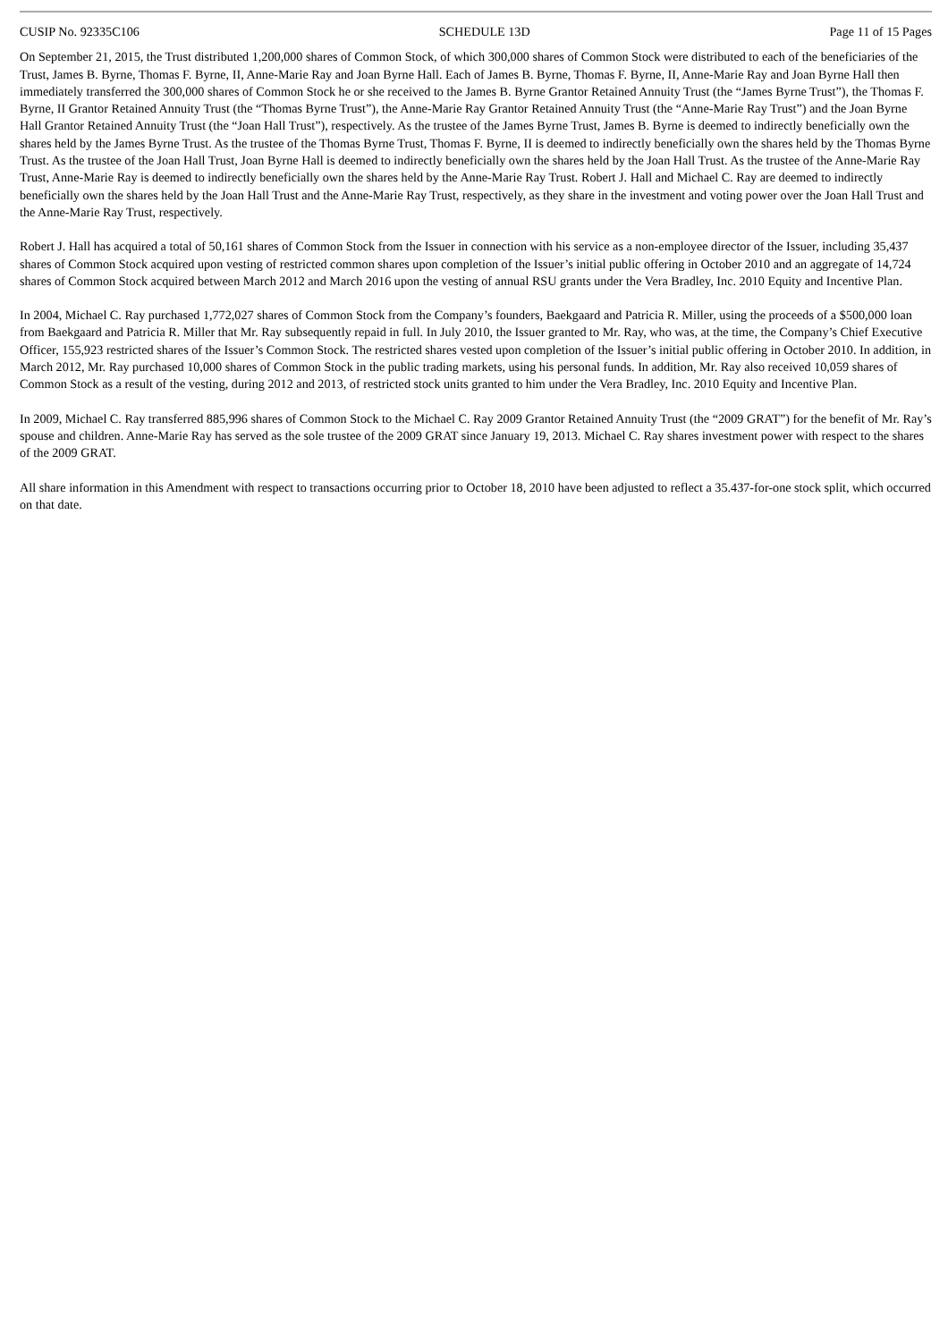CUSIP No. 92335C106 SCHEDULE 13D Page 11 of 15 Pages
On September 21, 2015, the Trust distributed 1,200,000 shares of Common Stock, of which 300,000 shares of Common Stock were distributed to each of the beneficiaries of the Trust, James B. Byrne, Thomas F. Byrne, II, Anne-Marie Ray and Joan Byrne Hall. Each of James B. Byrne, Thomas F. Byrne, II, Anne-Marie Ray and Joan Byrne Hall then immediately transferred the 300,000 shares of Common Stock he or she received to the James B. Byrne Grantor Retained Annuity Trust (the “James Byrne Trust”), the Thomas F. Byrne, II Grantor Retained Annuity Trust (the “Thomas Byrne Trust”), the Anne-Marie Ray Grantor Retained Annuity Trust (the “Anne-Marie Ray Trust”) and the Joan Byrne Hall Grantor Retained Annuity Trust (the “Joan Hall Trust”), respectively. As the trustee of the James Byrne Trust, James B. Byrne is deemed to indirectly beneficially own the shares held by the James Byrne Trust. As the trustee of the Thomas Byrne Trust, Thomas F. Byrne, II is deemed to indirectly beneficially own the shares held by the Thomas Byrne Trust. As the trustee of the Joan Hall Trust, Joan Byrne Hall is deemed to indirectly beneficially own the shares held by the Joan Hall Trust. As the trustee of the Anne-Marie Ray Trust, Anne-Marie Ray is deemed to indirectly beneficially own the shares held by the Anne-Marie Ray Trust. Robert J. Hall and Michael C. Ray are deemed to indirectly beneficially own the shares held by the Joan Hall Trust and the Anne-Marie Ray Trust, respectively, as they share in the investment and voting power over the Joan Hall Trust and the Anne-Marie Ray Trust, respectively.
Robert J. Hall has acquired a total of 50,161 shares of Common Stock from the Issuer in connection with his service as a non-employee director of the Issuer, including 35,437 shares of Common Stock acquired upon vesting of restricted common shares upon completion of the Issuer’s initial public offering in October 2010 and an aggregate of 14,724 shares of Common Stock acquired between March 2012 and March 2016 upon the vesting of annual RSU grants under the Vera Bradley, Inc. 2010 Equity and Incentive Plan.
In 2004, Michael C. Ray purchased 1,772,027 shares of Common Stock from the Company’s founders, Baekgaard and Patricia R. Miller, using the proceeds of a $500,000 loan from Baekgaard and Patricia R. Miller that Mr. Ray subsequently repaid in full. In July 2010, the Issuer granted to Mr. Ray, who was, at the time, the Company’s Chief Executive Officer, 155,923 restricted shares of the Issuer’s Common Stock. The restricted shares vested upon completion of the Issuer’s initial public offering in October 2010. In addition, in March 2012, Mr. Ray purchased 10,000 shares of Common Stock in the public trading markets, using his personal funds. In addition, Mr. Ray also received 10,059 shares of Common Stock as a result of the vesting, during 2012 and 2013, of restricted stock units granted to him under the Vera Bradley, Inc. 2010 Equity and Incentive Plan.
In 2009, Michael C. Ray transferred 885,996 shares of Common Stock to the Michael C. Ray 2009 Grantor Retained Annuity Trust (the “2009 GRAT”) for the benefit of Mr. Ray’s spouse and children. Anne-Marie Ray has served as the sole trustee of the 2009 GRAT since January 19, 2013. Michael C. Ray shares investment power with respect to the shares of the 2009 GRAT.
All share information in this Amendment with respect to transactions occurring prior to October 18, 2010 have been adjusted to reflect a 35.437-for-one stock split, which occurred on that date.